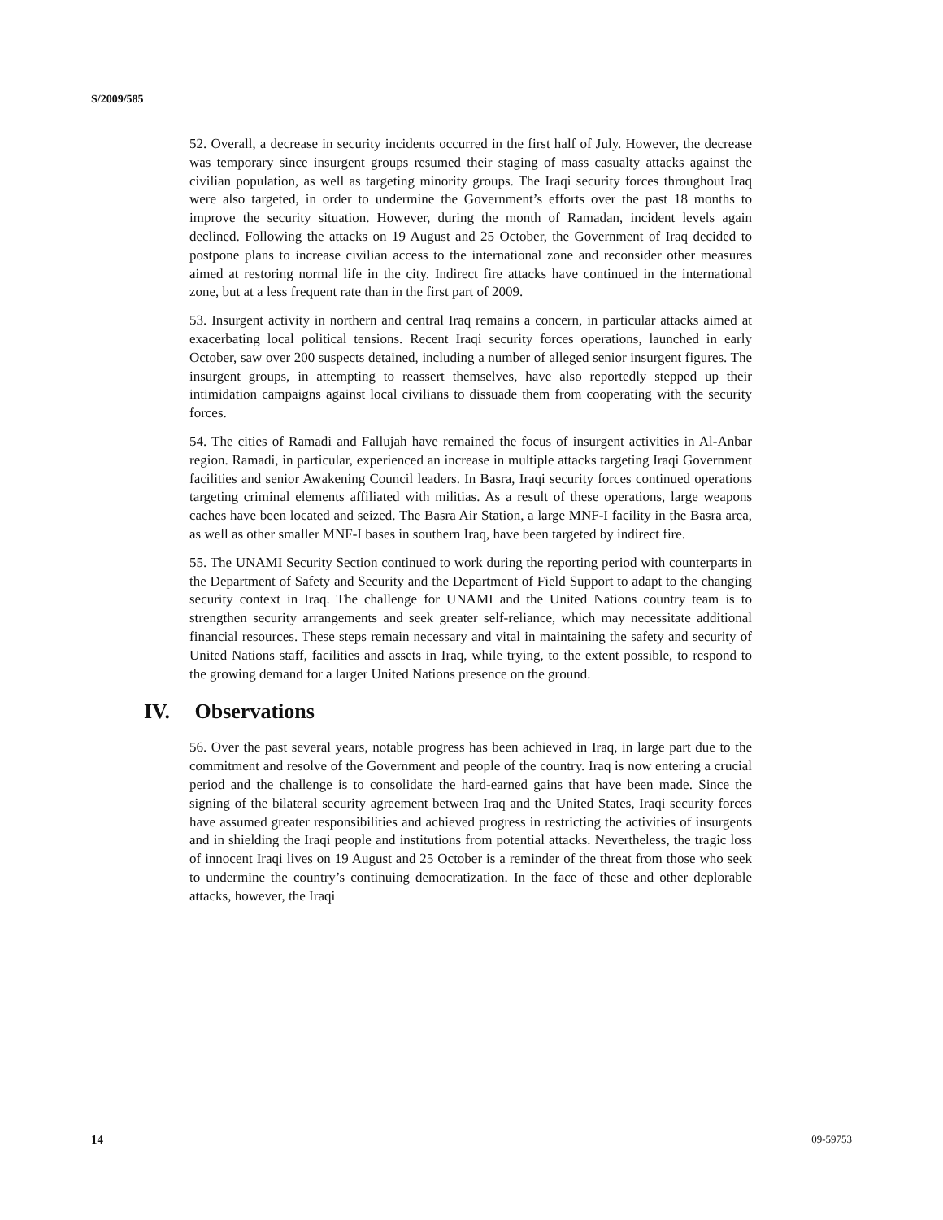S/2009/585
52. Overall, a decrease in security incidents occurred in the first half of July. However, the decrease was temporary since insurgent groups resumed their staging of mass casualty attacks against the civilian population, as well as targeting minority groups. The Iraqi security forces throughout Iraq were also targeted, in order to undermine the Government’s efforts over the past 18 months to improve the security situation. However, during the month of Ramadan, incident levels again declined. Following the attacks on 19 August and 25 October, the Government of Iraq decided to postpone plans to increase civilian access to the international zone and reconsider other measures aimed at restoring normal life in the city. Indirect fire attacks have continued in the international zone, but at a less frequent rate than in the first part of 2009.
53. Insurgent activity in northern and central Iraq remains a concern, in particular attacks aimed at exacerbating local political tensions. Recent Iraqi security forces operations, launched in early October, saw over 200 suspects detained, including a number of alleged senior insurgent figures. The insurgent groups, in attempting to reassert themselves, have also reportedly stepped up their intimidation campaigns against local civilians to dissuade them from cooperating with the security forces.
54. The cities of Ramadi and Fallujah have remained the focus of insurgent activities in Al-Anbar region. Ramadi, in particular, experienced an increase in multiple attacks targeting Iraqi Government facilities and senior Awakening Council leaders. In Basra, Iraqi security forces continued operations targeting criminal elements affiliated with militias. As a result of these operations, large weapons caches have been located and seized. The Basra Air Station, a large MNF-I facility in the Basra area, as well as other smaller MNF-I bases in southern Iraq, have been targeted by indirect fire.
55. The UNAMI Security Section continued to work during the reporting period with counterparts in the Department of Safety and Security and the Department of Field Support to adapt to the changing security context in Iraq. The challenge for UNAMI and the United Nations country team is to strengthen security arrangements and seek greater self-reliance, which may necessitate additional financial resources. These steps remain necessary and vital in maintaining the safety and security of United Nations staff, facilities and assets in Iraq, while trying, to the extent possible, to respond to the growing demand for a larger United Nations presence on the ground.
IV. Observations
56. Over the past several years, notable progress has been achieved in Iraq, in large part due to the commitment and resolve of the Government and people of the country. Iraq is now entering a crucial period and the challenge is to consolidate the hard-earned gains that have been made. Since the signing of the bilateral security agreement between Iraq and the United States, Iraqi security forces have assumed greater responsibilities and achieved progress in restricting the activities of insurgents and in shielding the Iraqi people and institutions from potential attacks. Nevertheless, the tragic loss of innocent Iraqi lives on 19 August and 25 October is a reminder of the threat from those who seek to undermine the country’s continuing democratization. In the face of these and other deplorable attacks, however, the Iraqi
14 09-59753